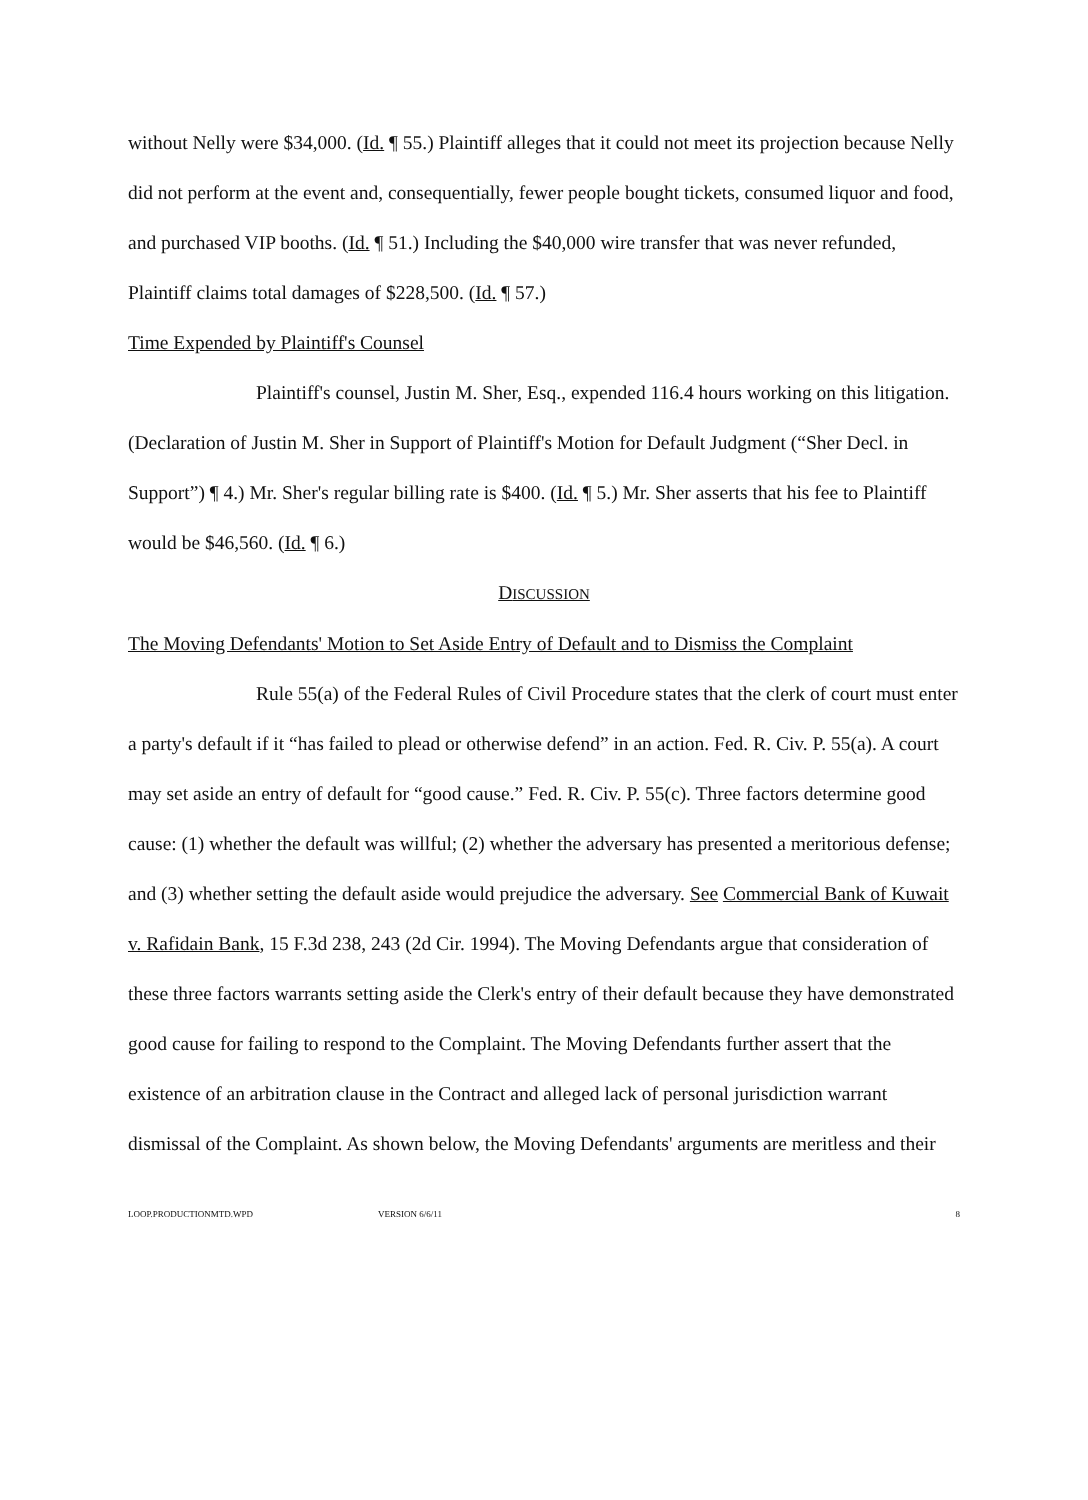without Nelly were $34,000. (Id. ¶ 55.) Plaintiff alleges that it could not meet its projection because Nelly did not perform at the event and, consequentially, fewer people bought tickets, consumed liquor and food, and purchased VIP booths. (Id. ¶ 51.) Including the $40,000 wire transfer that was never refunded, Plaintiff claims total damages of $228,500. (Id. ¶ 57.)
Time Expended by Plaintiff's Counsel
Plaintiff's counsel, Justin M. Sher, Esq., expended 116.4 hours working on this litigation. (Declaration of Justin M. Sher in Support of Plaintiff's Motion for Default Judgment (“Sher Decl. in Support”) ¶ 4.) Mr. Sher's regular billing rate is $400. (Id. ¶ 5.) Mr. Sher asserts that his fee to Plaintiff would be $46,560. (Id. ¶ 6.)
DISCUSSION
The Moving Defendants' Motion to Set Aside Entry of Default and to Dismiss the Complaint
Rule 55(a) of the Federal Rules of Civil Procedure states that the clerk of court must enter a party's default if it “has failed to plead or otherwise defend” in an action. Fed. R. Civ. P. 55(a). A court may set aside an entry of default for “good cause.” Fed. R. Civ. P. 55(c). Three factors determine good cause: (1) whether the default was willful; (2) whether the adversary has presented a meritorious defense; and (3) whether setting the default aside would prejudice the adversary. See Commercial Bank of Kuwait v. Rafidain Bank, 15 F.3d 238, 243 (2d Cir. 1994). The Moving Defendants argue that consideration of these three factors warrants setting aside the Clerk's entry of their default because they have demonstrated good cause for failing to respond to the Complaint. The Moving Defendants further assert that the existence of an arbitration clause in the Contract and alleged lack of personal jurisdiction warrant dismissal of the Complaint. As shown below, the Moving Defendants' arguments are meritless and their
LOOP.PRODUCTIONMTD.WPD VERSION 6/6/11 8